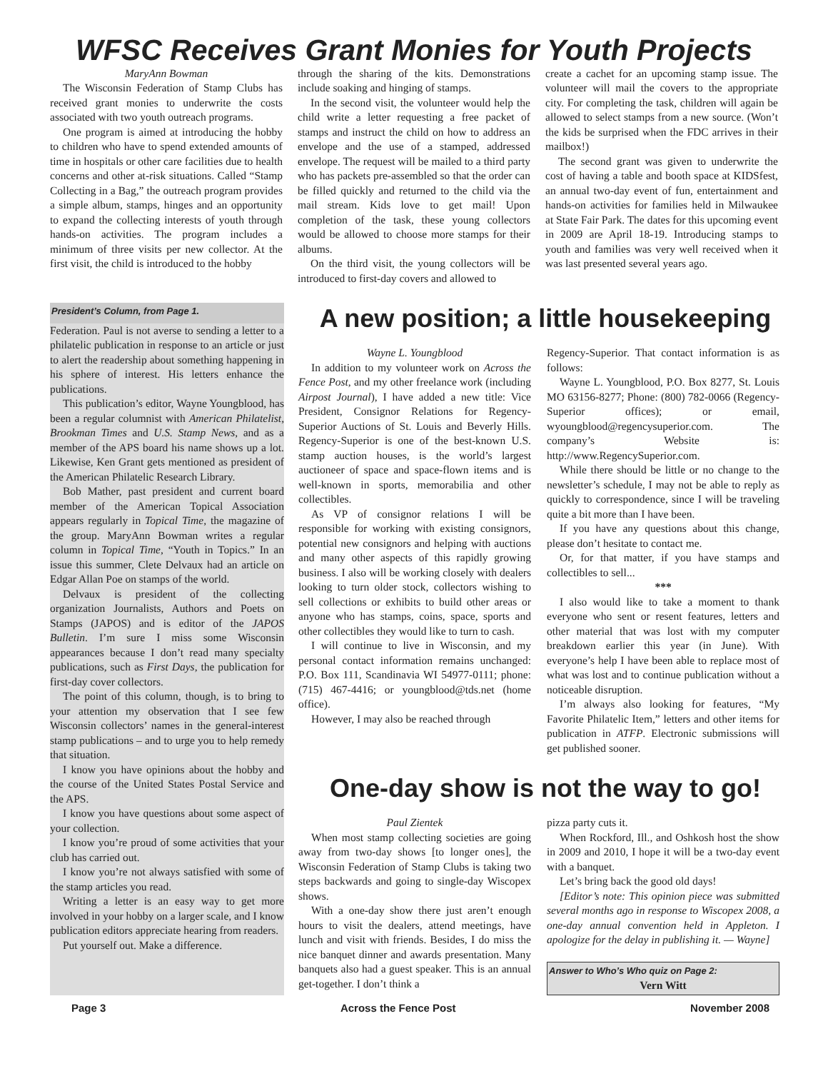WFSC Receives Grant Monies for Youth Projects
MaryAnn Bowman
The Wisconsin Federation of Stamp Clubs has received grant monies to underwrite the costs associated with two youth outreach programs.
One program is aimed at introducing the hobby to children who have to spend extended amounts of time in hospitals or other care facilities due to health concerns and other at-risk situations. Called “Stamp Collecting in a Bag,” the outreach program provides a simple album, stamps, hinges and an opportunity to expand the collecting interests of youth through hands-on activities. The program includes a minimum of three visits per new collector. At the first visit, the child is introduced to the hobby
through the sharing of the kits. Demonstrations include soaking and hinging of stamps.
In the second visit, the volunteer would help the child write a letter requesting a free packet of stamps and instruct the child on how to address an envelope and the use of a stamped, addressed envelope. The request will be mailed to a third party who has packets pre-assembled so that the order can be filled quickly and returned to the child via the mail stream. Kids love to get mail! Upon completion of the task, these young collectors would be allowed to choose more stamps for their albums.
On the third visit, the young collectors will be introduced to first-day covers and allowed to
create a cachet for an upcoming stamp issue. The volunteer will mail the covers to the appropriate city. For completing the task, children will again be allowed to select stamps from a new source. (Won’t the kids be surprised when the FDC arrives in their mailbox!)
The second grant was given to underwrite the cost of having a table and booth space at KIDSfest, an annual two-day event of fun, entertainment and hands-on activities for families held in Milwaukee at State Fair Park. The dates for this upcoming event in 2009 are April 18-19. Introducing stamps to youth and families was very well received when it was last presented several years ago.
President’s Column, from Page 1.
Federation. Paul is not averse to sending a letter to a philatelic publication in response to an article or just to alert the readership about something happening in his sphere of interest. His letters enhance the publications.
This publication’s editor, Wayne Youngblood, has been a regular columnist with American Philatelist, Brookman Times and U.S. Stamp News, and as a member of the APS board his name shows up a lot. Likewise, Ken Grant gets mentioned as president of the American Philatelic Research Library.
Bob Mather, past president and current board member of the American Topical Association appears regularly in Topical Time, the magazine of the group. MaryAnn Bowman writes a regular column in Topical Time, “Youth in Topics.” In an issue this summer, Clete Delvaux had an article on Edgar Allan Poe on stamps of the world.
Delvaux is president of the collecting organization Journalists, Authors and Poets on Stamps (JAPOS) and is editor of the JAPOS Bulletin. I’m sure I miss some Wisconsin appearances because I don’t read many specialty publications, such as First Days, the publication for first-day cover collectors.
The point of this column, though, is to bring to your attention my observation that I see few Wisconsin collectors’ names in the general-interest stamp publications – and to urge you to help remedy that situation.
I know you have opinions about the hobby and the course of the United States Postal Service and the APS.
I know you have questions about some aspect of your collection.
I know you’re proud of some activities that your club has carried out.
I know you’re not always satisfied with some of the stamp articles you read.
Writing a letter is an easy way to get more involved in your hobby on a larger scale, and I know publication editors appreciate hearing from readers.
Put yourself out. Make a difference.
A new position; a little housekeeping
Wayne L. Youngblood
In addition to my volunteer work on Across the Fence Post, and my other freelance work (including Airpost Journal), I have added a new title: Vice President, Consignor Relations for Regency-Superior Auctions of St. Louis and Beverly Hills. Regency-Superior is one of the best-known U.S. stamp auction houses, is the world’s largest auctioneer of space and space-flown items and is well-known in sports, memorabilia and other collectibles.
As VP of consignor relations I will be responsible for working with existing consignors, potential new consignors and helping with auctions and many other aspects of this rapidly growing business. I also will be working closely with dealers looking to turn older stock, collectors wishing to sell collections or exhibits to build other areas or anyone who has stamps, coins, space, sports and other collectibles they would like to turn to cash.
I will continue to live in Wisconsin, and my personal contact information remains unchanged: P.O. Box 111, Scandinavia WI 54977-0111; phone: (715) 467-4416; or youngblood@tds.net (home office).
However, I may also be reached through
Regency-Superior. That contact information is as follows:
Wayne L. Youngblood, P.O. Box 8277, St. Louis MO 63156-8277; Phone: (800) 782-0066 (Regency-Superior offices); or email, wyoungblood@regencysuperior.com. The company’s Website is: http://www.RegencySuperior.com.
While there should be little or no change to the newsletter’s schedule, I may not be able to reply as quickly to correspondence, since I will be traveling quite a bit more than I have been.
If you have any questions about this change, please don’t hesitate to contact me.
Or, for that matter, if you have stamps and collectibles to sell...
***
I also would like to take a moment to thank everyone who sent or resent features, letters and other material that was lost with my computer breakdown earlier this year (in June). With everyone’s help I have been able to replace most of what was lost and to continue publication without a noticeable disruption.
I’m always also looking for features, “My Favorite Philatelic Item,” letters and other items for publication in ATFP. Electronic submissions will get published sooner.
One-day show is not the way to go!
Paul Zientek
When most stamp collecting societies are going away from two-day shows [to longer ones], the Wisconsin Federation of Stamp Clubs is taking two steps backwards and going to single-day Wiscopex shows.
With a one-day show there just aren’t enough hours to visit the dealers, attend meetings, have lunch and visit with friends. Besides, I do miss the nice banquet dinner and awards presentation. Many banquets also had a guest speaker. This is an annual get-together. I don’t think a
pizza party cuts it.
When Rockford, Ill., and Oshkosh host the show in 2009 and 2010, I hope it will be a two-day event with a banquet.
Let’s bring back the good old days!
[Editor’s note: This opinion piece was submitted several months ago in response to Wiscopex 2008, a one-day annual convention held in Appleton. I apologize for the delay in publishing it. — Wayne]
Answer to Who’s Who quiz on Page 2:
Vern Witt
Page 3 Across the Fence Post November 2008